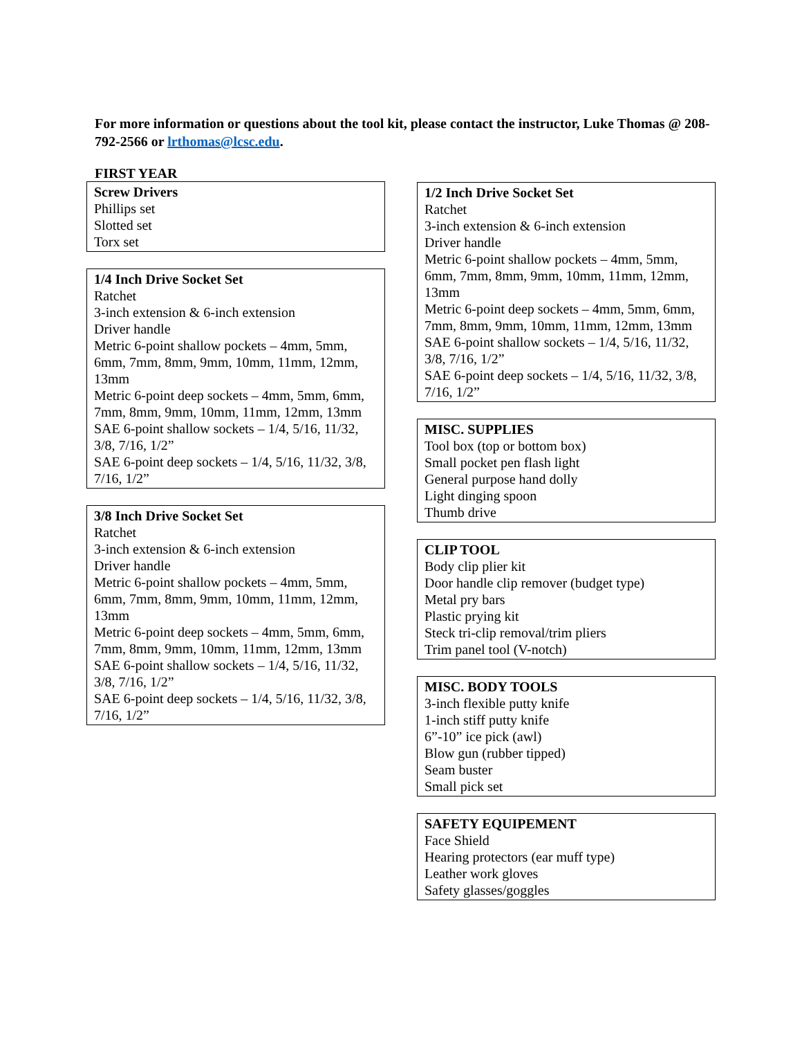For more information or questions about the tool kit, please contact the instructor, Luke Thomas @ 208-792-2566 or lrthomas@lcsc.edu.
FIRST YEAR
Screw Drivers
Phillips set
Slotted set
Torx set
1/4 Inch Drive Socket Set
Ratchet
3-inch extension & 6-inch extension
Driver handle
Metric 6-point shallow pockets – 4mm, 5mm, 6mm, 7mm, 8mm, 9mm, 10mm, 11mm, 12mm, 13mm
Metric 6-point deep sockets – 4mm, 5mm, 6mm, 7mm, 8mm, 9mm, 10mm, 11mm, 12mm, 13mm
SAE 6-point shallow sockets – 1/4, 5/16, 11/32, 3/8, 7/16, 1/2”
SAE 6-point deep sockets – 1/4, 5/16, 11/32, 3/8, 7/16, 1/2”
3/8 Inch Drive Socket Set
Ratchet
3-inch extension & 6-inch extension
Driver handle
Metric 6-point shallow pockets – 4mm, 5mm, 6mm, 7mm, 8mm, 9mm, 10mm, 11mm, 12mm, 13mm
Metric 6-point deep sockets – 4mm, 5mm, 6mm, 7mm, 8mm, 9mm, 10mm, 11mm, 12mm, 13mm
SAE 6-point shallow sockets – 1/4, 5/16, 11/32, 3/8, 7/16, 1/2”
SAE 6-point deep sockets – 1/4, 5/16, 11/32, 3/8, 7/16, 1/2”
1/2 Inch Drive Socket Set
Ratchet
3-inch extension & 6-inch extension
Driver handle
Metric 6-point shallow pockets – 4mm, 5mm, 6mm, 7mm, 8mm, 9mm, 10mm, 11mm, 12mm, 13mm
Metric 6-point deep sockets – 4mm, 5mm, 6mm, 7mm, 8mm, 9mm, 10mm, 11mm, 12mm, 13mm
SAE 6-point shallow sockets – 1/4, 5/16, 11/32, 3/8, 7/16, 1/2”
SAE 6-point deep sockets – 1/4, 5/16, 11/32, 3/8, 7/16, 1/2”
MISC. SUPPLIES
Tool box (top or bottom box)
Small pocket pen flash light
General purpose hand dolly
Light dinging spoon
Thumb drive
CLIP TOOL
Body clip plier kit
Door handle clip remover (budget type)
Metal pry bars
Plastic prying kit
Steck tri-clip removal/trim pliers
Trim panel tool (V-notch)
MISC. BODY TOOLS
3-inch flexible putty knife
1-inch stiff putty knife
6”-10” ice pick (awl)
Blow gun (rubber tipped)
Seam buster
Small pick set
SAFETY EQUIPEMENT
Face Shield
Hearing protectors (ear muff type)
Leather work gloves
Safety glasses/goggles